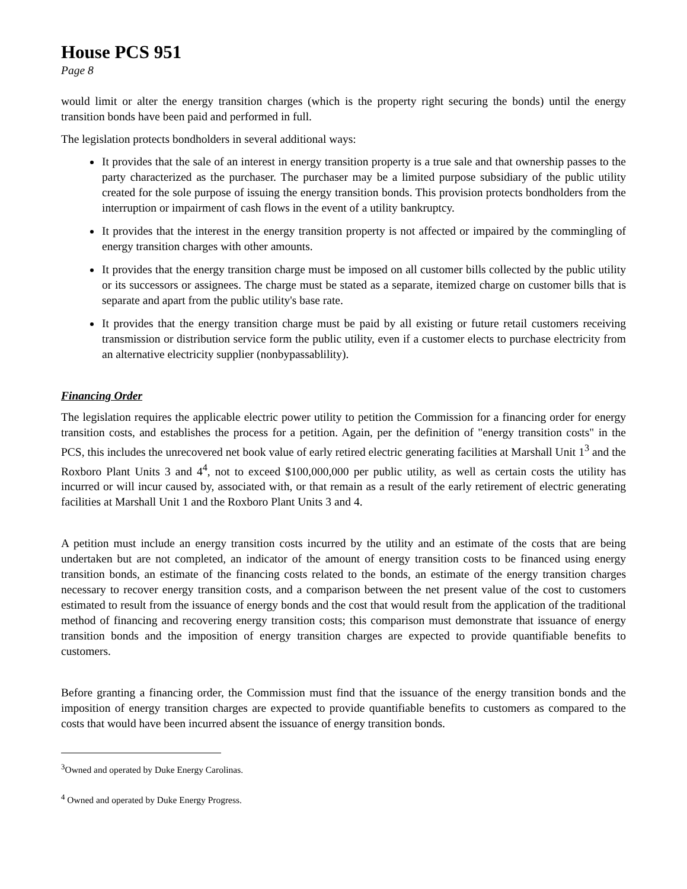House PCS 951
Page 8
would limit or alter the energy transition charges (which is the property right securing the bonds) until the energy transition bonds have been paid and performed in full.
The legislation protects bondholders in several additional ways:
It provides that the sale of an interest in energy transition property is a true sale and that ownership passes to the party characterized as the purchaser. The purchaser may be a limited purpose subsidiary of the public utility created for the sole purpose of issuing the energy transition bonds. This provision protects bondholders from the interruption or impairment of cash flows in the event of a utility bankruptcy.
It provides that the interest in the energy transition property is not affected or impaired by the commingling of energy transition charges with other amounts.
It provides that the energy transition charge must be imposed on all customer bills collected by the public utility or its successors or assignees. The charge must be stated as a separate, itemized charge on customer bills that is separate and apart from the public utility's base rate.
It provides that the energy transition charge must be paid by all existing or future retail customers receiving transmission or distribution service form the public utility, even if a customer elects to purchase electricity from an alternative electricity supplier (nonbypassablility).
Financing Order
The legislation requires the applicable electric power utility to petition the Commission for a financing order for energy transition costs, and establishes the process for a petition. Again, per the definition of "energy transition costs" in the PCS, this includes the unrecovered net book value of early retired electric generating facilities at Marshall Unit 1<sup>3</sup> and the Roxboro Plant Units 3 and 4<sup>4</sup>, not to exceed $100,000,000 per public utility, as well as certain costs the utility has incurred or will incur caused by, associated with, or that remain as a result of the early retirement of electric generating facilities at Marshall Unit 1 and the Roxboro Plant Units 3 and 4.
A petition must include an energy transition costs incurred by the utility and an estimate of the costs that are being undertaken but are not completed, an indicator of the amount of energy transition costs to be financed using energy transition bonds, an estimate of the financing costs related to the bonds, an estimate of the energy transition charges necessary to recover energy transition costs, and a comparison between the net present value of the cost to customers estimated to result from the issuance of energy bonds and the cost that would result from the application of the traditional method of financing and recovering energy transition costs; this comparison must demonstrate that issuance of energy transition bonds and the imposition of energy transition charges are expected to provide quantifiable benefits to customers.
Before granting a financing order, the Commission must find that the issuance of the energy transition bonds and the imposition of energy transition charges are expected to provide quantifiable benefits to customers as compared to the costs that would have been incurred absent the issuance of energy transition bonds.
<sup>3</sup> Owned and operated by Duke Energy Carolinas.
<sup>4</sup> Owned and operated by Duke Energy Progress.